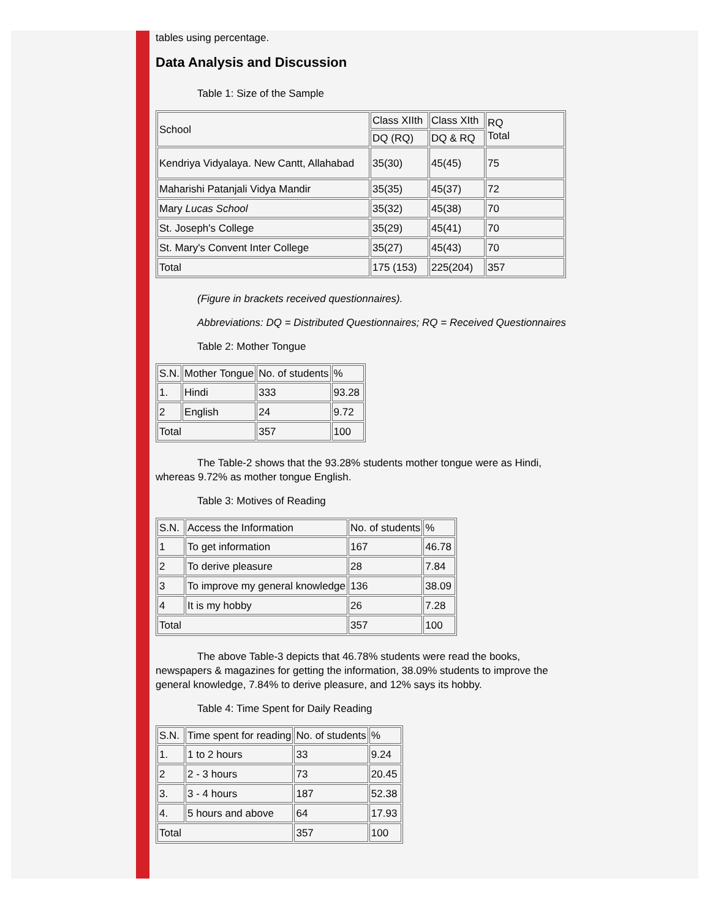tables using percentage.
Data Analysis and Discussion
Table 1: Size of the Sample
| School | Class XIIth | Class XIth | RQ Total |
| | DQ (RQ) | DQ & RQ | |
| Kendriya Vidyalaya. New Cantt, Allahabad | 35(30) | 45(45) | 75 |
| Maharishi Patanjali Vidya Mandir | 35(35) | 45(37) | 72 |
| Mary Lucas School | 35(32) | 45(38) | 70 |
| St. Joseph's College | 35(29) | 45(41) | 70 |
| St. Mary's Convent Inter College | 35(27) | 45(43) | 70 |
| Total | 175 (153) | 225(204) | 357 |
(Figure in brackets received questionnaires).
Abbreviations: DQ = Distributed Questionnaires; RQ = Received Questionnaires
Table 2: Mother Tongue
| S.N. | Mother Tongue | No. of students | % |
| 1. | Hindi | 333 | 93.28 |
| 2 | English | 24 | 9.72 |
| Total | | 357 | 100 |
The Table-2 shows that the 93.28% students mother tongue were as Hindi, whereas 9.72% as mother tongue English.
Table 3: Motives of Reading
| S.N. | Access the Information | No. of students | % |
| 1 | To get information | 167 | 46.78 |
| 2 | To derive pleasure | 28 | 7.84 |
| 3 | To improve my general knowledge | 136 | 38.09 |
| 4 | It is my hobby | 26 | 7.28 |
| Total | | 357 | 100 |
The above Table-3 depicts that 46.78% students were read the books, newspapers & magazines for getting the information, 38.09% students to improve the general knowledge, 7.84% to derive pleasure, and 12% says its hobby.
Table 4: Time Spent for Daily Reading
| S.N. | Time spent for reading | No. of students | % |
| 1. | 1 to 2 hours | 33 | 9.24 |
| 2 | 2 - 3 hours | 73 | 20.45 |
| 3. | 3 - 4 hours | 187 | 52.38 |
| 4. | 5 hours and above | 64 | 17.93 |
| Total | | 357 | 100 |